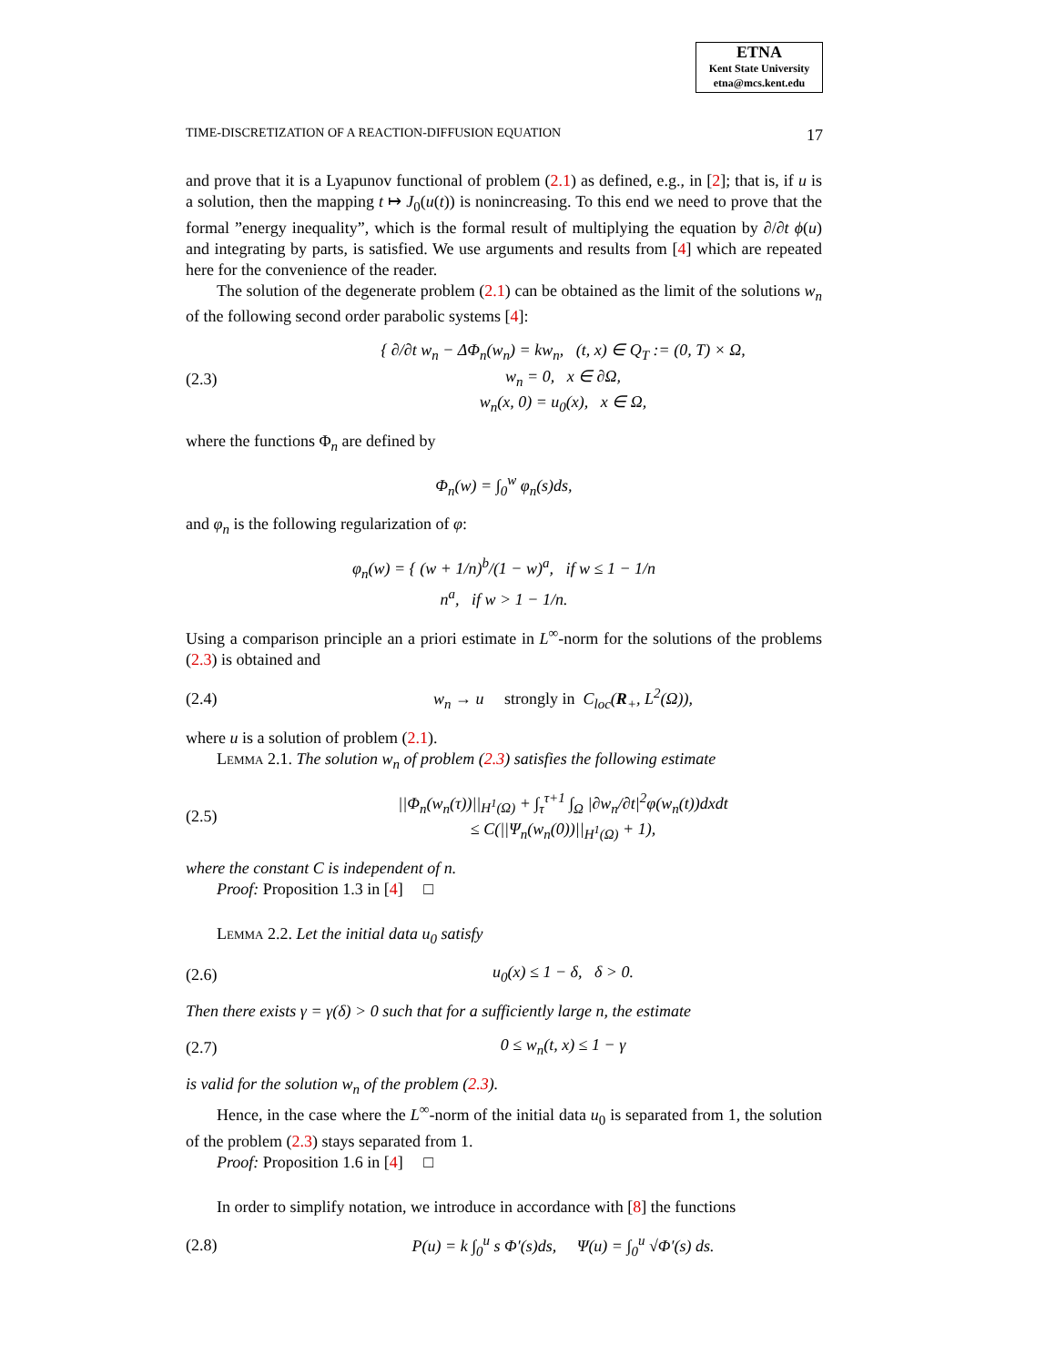ETNA
Kent State University
etna@mcs.kent.edu
TIME-DISCRETIZATION OF A REACTION-DIFFUSION EQUATION 17
and prove that it is a Lyapunov functional of problem (2.1) as defined, e.g., in [2]; that is, if u is a solution, then the mapping t ↦ J<sub>0</sub>(u(t)) is nonincreasing. To this end we need to prove that the formal ”energy inequality”, which is the formal result of multiplying the equation by ∂/∂t ϕ(u) and integrating by parts, is satisfied. We use arguments and results from [4] which are repeated here for the convenience of the reader.
The solution of the degenerate problem (2.1) can be obtained as the limit of the solutions w<sub>n</sub> of the following second order parabolic systems [4]:
(2.3) { ∂/∂t w<sub>n</sub> − ΔΦ<sub>n</sub>(w<sub>n</sub>) = kw<sub>n</sub>, (t, x) ∈ Q<sub>T</sub> := (0, T) × Ω,
w<sub>n</sub> = 0, x ∈ ∂Ω,
w<sub>n</sub>(x, 0) = u<sub>0</sub>(x), x ∈ Ω,
where the functions Φ<sub>n</sub> are defined by
Φ<sub>n</sub>(w) = ∫<sub>0</sub><sup>w</sup> φ<sub>n</sub>(s)ds,
and φ<sub>n</sub> is the following regularization of φ:
φ<sub>n</sub>(w) = { (w + 1/n)<sup>b</sup>/(1 − w)<sup>a</sup>, if w ≤ 1 − 1/n
n<sup>a</sup>, if w > 1 − 1/n.
Using a comparison principle an a priori estimate in L<sup>∞</sup>-norm for the solutions of the problems (2.3) is obtained and
(2.4) w<sub>n</sub> → u strongly in C<sub>loc</sub>(R<sub>+</sub>, L<sup>2</sup>(Ω)),
where u is a solution of problem (2.1).
Lemma 2.1. The solution w<sub>n</sub> of problem (2.3) satisfies the following estimate
(2.5) ||Φ<sub>n</sub>(w<sub>n</sub>(τ))||<sub>H<sup>1</sup>(Ω)</sub> + ∫<sub>τ</sub><sup>τ+1</sup> ∫<sub>Ω</sub> |∂w<sub>n</sub>/∂t|<sup>2</sup>φ(w<sub>n</sub>(t))dxdt
≤ C(||Ψ<sub>n</sub>(w<sub>n</sub>(0))||<sub>H<sup>1</sup>(Ω)</sub> + 1),
where the constant C is independent of n.
Proof: Proposition 1.3 in [4] □
Lemma 2.2. Let the initial data u<sub>0</sub> satisfy
(2.6) u<sub>0</sub>(x) ≤ 1 − δ, δ > 0.
Then there exists γ = γ(δ) > 0 such that for a sufficiently large n, the estimate
(2.7) 0 ≤ w<sub>n</sub>(t, x) ≤ 1 − γ
is valid for the solution w<sub>n</sub> of the problem (2.3).
Hence, in the case where the L<sup>∞</sup>-norm of the initial data u<sub>0</sub> is separated from 1, the solution of the problem (2.3) stays separated from 1.
Proof: Proposition 1.6 in [4] □
In order to simplify notation, we introduce in accordance with [8] the functions
(2.8) P(u) = k ∫<sub>0</sub><sup>u</sup> s Φ′(s)ds, Ψ(u) = ∫<sub>0</sub><sup>u</sup> √Φ′(s) ds.